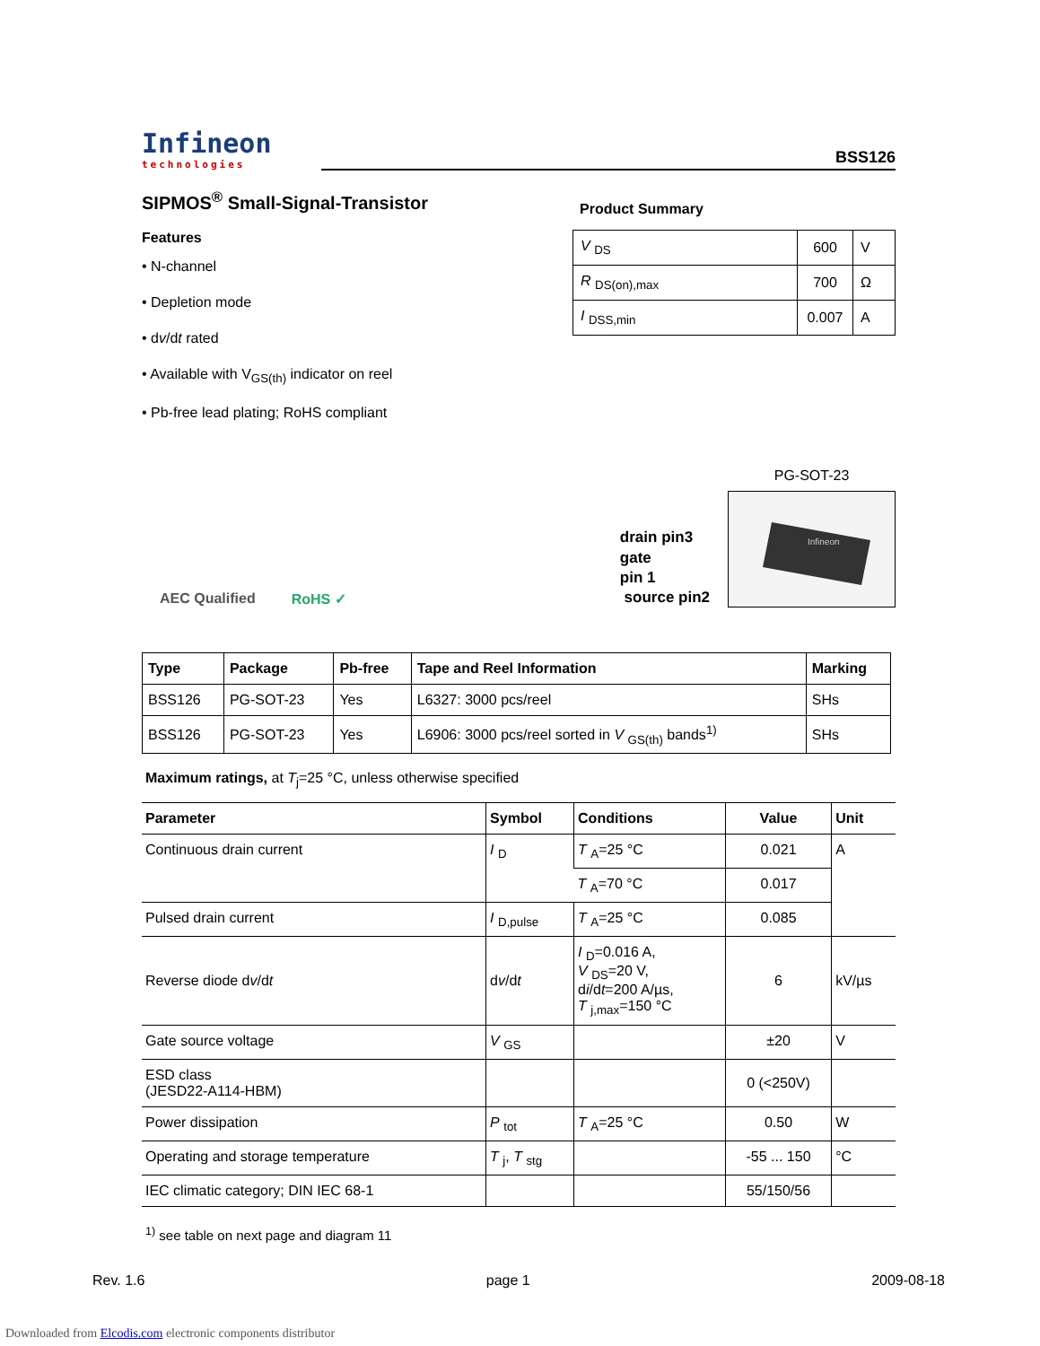Infineon
technologies
BSS126
SIPMOS<sup>®</sup> Small-Signal-Transistor
Features
• N-channel
• Depletion mode
• dv/dt rated
• Available with V<sub>GS(th)</sub> indicator on reel
• Pb-free lead plating; RoHS compliant
Product Summary
| V <sub>DS</sub> | 600 | V |
| R <sub>DS(on),max</sub> | 700 | Ω |
| I <sub>DSS,min</sub> | 0.007 | A |
AEC Qualified RoHS ✓
drain pin3
gate
pin 1
source pin2
PG-SOT-23
Infineon
| Type | Package | Pb-free | Tape and Reel Information | Marking |
| --- | --- | --- | --- | --- |
| BSS126 | PG-SOT-23 | Yes | L6327: 3000 pcs/reel | SHs |
| BSS126 | PG-SOT-23 | Yes | L6906: 3000 pcs/reel sorted in V <sub>GS(th)</sub> bands<sup>1)</sup> | SHs |
Maximum ratings, at T<sub>j</sub>=25 °C, unless otherwise specified
| Parameter | Symbol | Conditions | Value | Unit |
| --- | --- | --- | --- | --- |
| Continuous drain current | I <sub>D</sub> | T <sub>A</sub>=25 °C | 0.021 | A |
| | | T <sub>A</sub>=70 °C | 0.017 | |
| Pulsed drain current | I <sub>D,pulse</sub> | T <sub>A</sub>=25 °C | 0.085 | |
| Reverse diode d v /d t | d v /d t | I <sub>D</sub>=0.016 A, V <sub>DS</sub>=20 V, d i /d t =200 A/µs, T <sub>j,max</sub>=150 °C | 6 | kV/µs |
| Gate source voltage | V <sub>GS</sub> | | ±20 | V |
| ESD class (JESD22-A114-HBM) | | | 0 (<250V) | |
| Power dissipation | P <sub>tot</sub> | T <sub>A</sub>=25 °C | 0.50 | W |
| Operating and storage temperature | T <sub>j</sub>, T <sub>stg</sub> | | -55 ... 150 | °C |
| IEC climatic category; DIN IEC 68-1 | | | 55/150/56 | |
<sup>1)</sup> see table on next page and diagram 11
Rev. 1.6 page 1 2009-08-18
Downloaded from Elcodis.com electronic components distributor